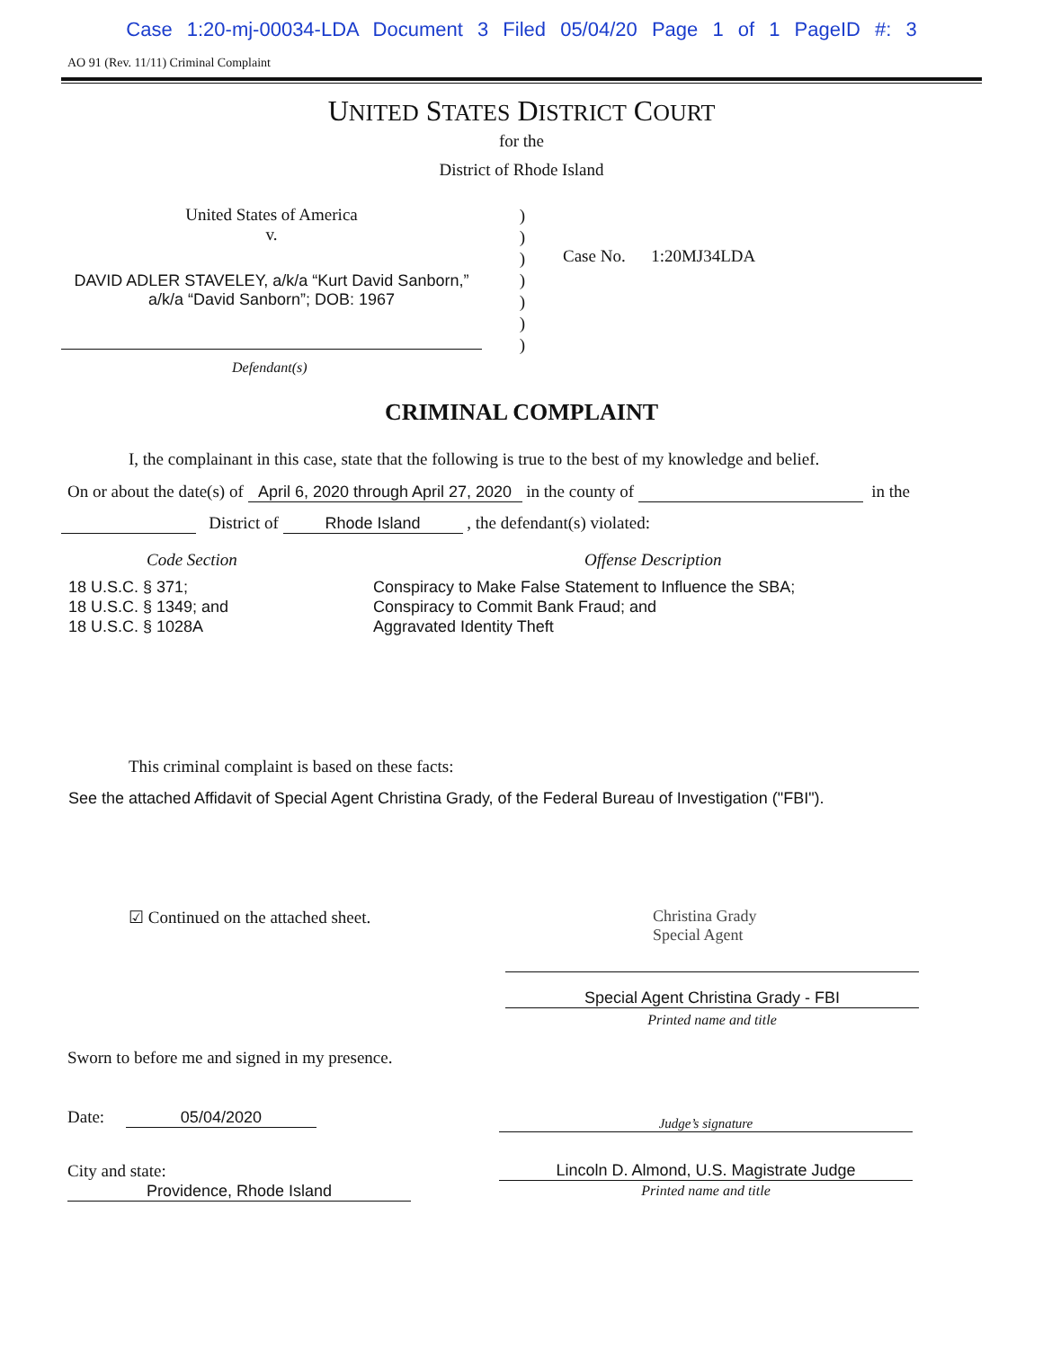Case 1:20-mj-00034-LDA Document 3 Filed 05/04/20 Page 1 of 1 PageID #: 3
AO 91 (Rev. 11/11) Criminal Complaint
UNITED STATES DISTRICT COURT
for the
District of Rhode Island
United States of America
v.
DAVID ADLER STAVELEY, a/k/a “Kurt David Sanborn,” a/k/a “David Sanborn”; DOB: 1967
)
)
)
)
)
)
)
Case No. 1:20MJ34LDA
Defendant(s)
CRIMINAL COMPLAINT
I, the complainant in this case, state that the following is true to the best of my knowledge and belief.
On or about the date(s) of April 6, 2020 through April 27, 2020 in the county of in the
District of Rhode Island , the defendant(s) violated:
Code Section Offense Description
18 U.S.C. § 371;
18 U.S.C. § 1349; and
18 U.S.C. § 1028A
Conspiracy to Make False Statement to Influence the SBA;
Conspiracy to Commit Bank Fraud; and
Aggravated Identity Theft
This criminal complaint is based on these facts:
See the attached Affidavit of Special Agent Christina Grady, of the Federal Bureau of Investigation ("FBI").
☑ Continued on the attached sheet. Christina Grady
Special Agent
Special Agent Christina Grady - FBI
Printed name and title
Sworn to before me and signed in my presence.
Date: 05/04/2020
Judge’s signature
City and state: Providence, Rhode Island Lincoln D. Almond, U.S. Magistrate Judge
Printed name and title